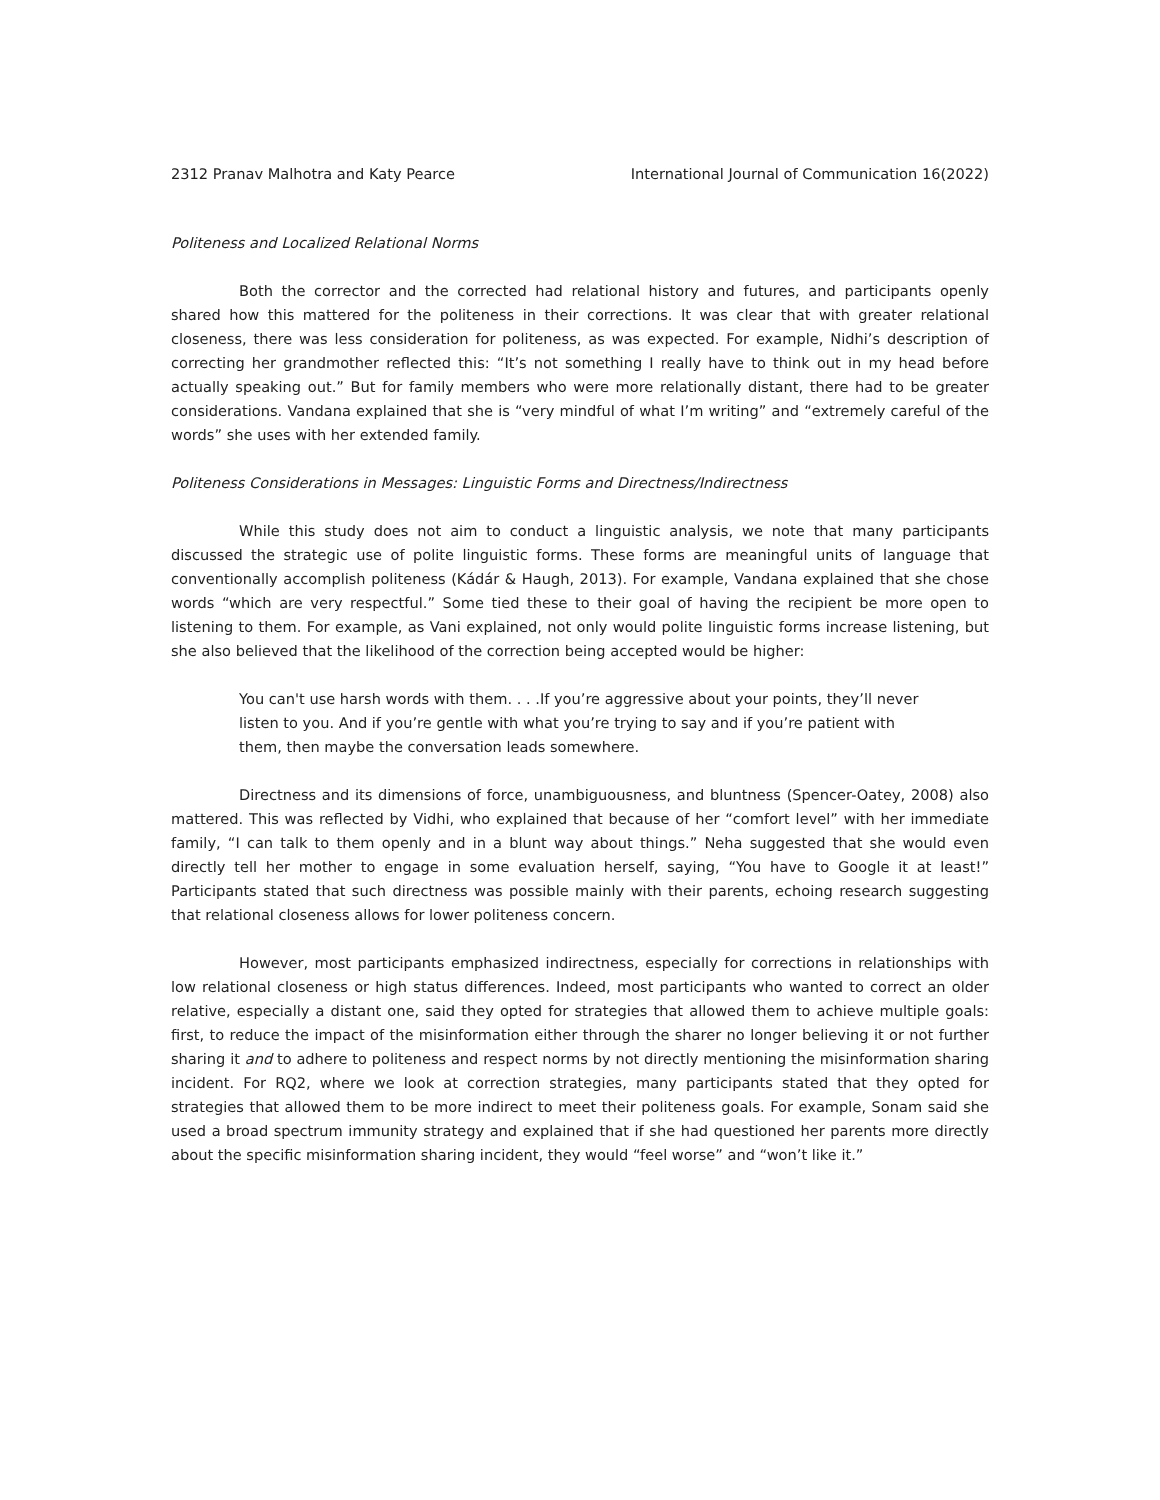2312 Pranav Malhotra and Katy Pearce International Journal of Communication 16(2022)
Politeness and Localized Relational Norms
Both the corrector and the corrected had relational history and futures, and participants openly shared how this mattered for the politeness in their corrections. It was clear that with greater relational closeness, there was less consideration for politeness, as was expected. For example, Nidhi’s description of correcting her grandmother reflected this: “It’s not something I really have to think out in my head before actually speaking out.” But for family members who were more relationally distant, there had to be greater considerations. Vandana explained that she is “very mindful of what I’m writing” and “extremely careful of the words” she uses with her extended family.
Politeness Considerations in Messages: Linguistic Forms and Directness/Indirectness
While this study does not aim to conduct a linguistic analysis, we note that many participants discussed the strategic use of polite linguistic forms. These forms are meaningful units of language that conventionally accomplish politeness (Kádár & Haugh, 2013). For example, Vandana explained that she chose words “which are very respectful.” Some tied these to their goal of having the recipient be more open to listening to them. For example, as Vani explained, not only would polite linguistic forms increase listening, but she also believed that the likelihood of the correction being accepted would be higher:
You can't use harsh words with them. . . .If you’re aggressive about your points, they’ll never listen to you. And if you’re gentle with what you’re trying to say and if you’re patient with them, then maybe the conversation leads somewhere.
Directness and its dimensions of force, unambiguousness, and bluntness (Spencer-Oatey, 2008) also mattered. This was reflected by Vidhi, who explained that because of her “comfort level” with her immediate family, “I can talk to them openly and in a blunt way about things.” Neha suggested that she would even directly tell her mother to engage in some evaluation herself, saying, “You have to Google it at least!” Participants stated that such directness was possible mainly with their parents, echoing research suggesting that relational closeness allows for lower politeness concern.
However, most participants emphasized indirectness, especially for corrections in relationships with low relational closeness or high status differences. Indeed, most participants who wanted to correct an older relative, especially a distant one, said they opted for strategies that allowed them to achieve multiple goals: first, to reduce the impact of the misinformation either through the sharer no longer believing it or not further sharing it and to adhere to politeness and respect norms by not directly mentioning the misinformation sharing incident. For RQ2, where we look at correction strategies, many participants stated that they opted for strategies that allowed them to be more indirect to meet their politeness goals. For example, Sonam said she used a broad spectrum immunity strategy and explained that if she had questioned her parents more directly about the specific misinformation sharing incident, they would “feel worse” and “won’t like it.”